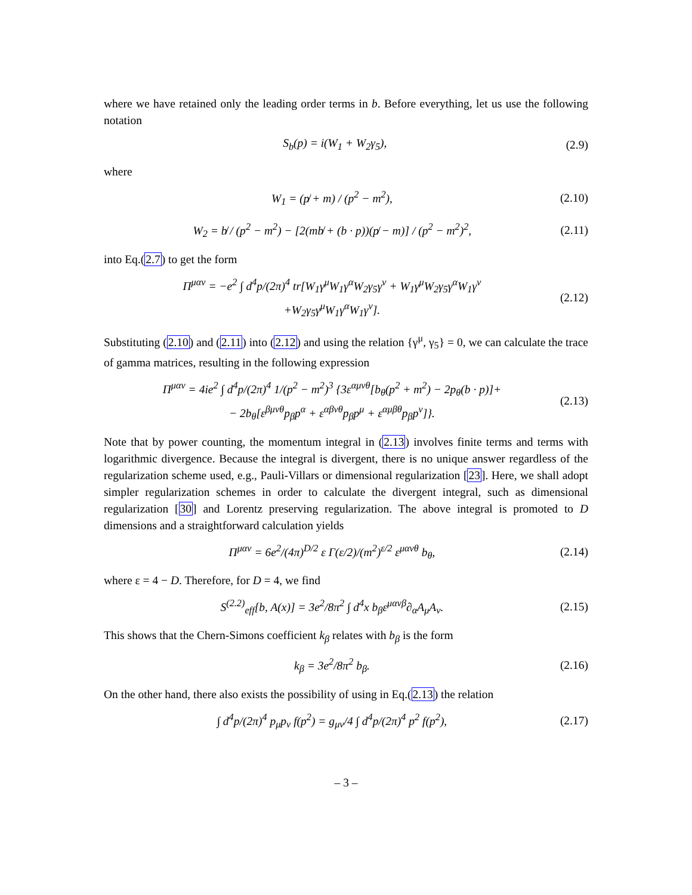where we have retained only the leading order terms in b. Before everything, let us use the following notation
S<sub>b</sub>(p) = i(W<sub>1</sub> + W<sub>2</sub>γ<sub>5</sub>), (2.9)
where
W<sub>1</sub> = (p̸ + m) / (p<sup>2</sup> − m<sup>2</sup>), (2.10)
W<sub>2</sub> = b̸ / (p<sup>2</sup> − m<sup>2</sup>) − [2(mb̸ + (b · p))(p̸ − m)] / (p<sup>2</sup> − m<sup>2</sup>)<sup>2</sup>, (2.11)
into Eq.(2.7) to get the form
Π<sup>μαν</sup> = −e<sup>2</sup> ∫ d<sup>4</sup>p/(2π)<sup>4</sup> tr[W<sub>1</sub>γ<sup>μ</sup>W<sub>1</sub>γ<sup>α</sup>W<sub>2</sub>γ<sub>5</sub>γ<sup>ν</sup> + W<sub>1</sub>γ<sup>μ</sup>W<sub>2</sub>γ<sub>5</sub>γ<sup>α</sup>W<sub>1</sub>γ<sup>ν</sup>
+W<sub>2</sub>γ<sub>5</sub>γ<sup>μ</sup>W<sub>1</sub>γ<sup>α</sup>W<sub>1</sub>γ<sup>ν</sup>]. (2.12)
Substituting (2.10) and (2.11) into (2.12) and using the relation {γ<sup>μ</sup>, γ<sub>5</sub>} = 0, we can calculate the trace of gamma matrices, resulting in the following expression
Π<sup>μαν</sup> = 4ie<sup>2</sup> ∫ d<sup>4</sup>p/(2π)<sup>4</sup> 1/(p<sup>2</sup> − m<sup>2</sup>)<sup>3</sup> {3ε<sup>αμνθ</sup>[b<sub>θ</sub>(p<sup>2</sup> + m<sup>2</sup>) − 2p<sub>θ</sub>(b · p)]+
− 2b<sub>θ</sub>[ε<sup>βμνθ</sup>p<sub>β</sub>p<sup>α</sup> + ε<sup>αβνθ</sup>p<sub>β</sub>p<sup>μ</sup> + ε<sup>αμβθ</sup>p<sub>β</sub>p<sup>ν</sup>]}. (2.13)
Note that by power counting, the momentum integral in (2.13) involves finite terms and terms with logarithmic divergence. Because the integral is divergent, there is no unique answer regardless of the regularization scheme used, e.g., Pauli-Villars or dimensional regularization [23]. Here, we shall adopt simpler regularization schemes in order to calculate the divergent integral, such as dimensional regularization [30] and Lorentz preserving regularization. The above integral is promoted to D dimensions and a straightforward calculation yields
Π<sup>μαν</sup> = 6e<sup>2</sup>/(4π)<sup>D/2</sup> ε Γ(ε/2)/(m<sup>2</sup>)<sup>ε/2</sup> ε<sup>μανθ</sup> b<sub>θ</sub>, (2.14)
where ε = 4 − D. Therefore, for D = 4, we find
S<sup>(2.2)</sup><sub>eff</sub>[b, A(x)] = 3e<sup>2</sup>/8π<sup>2</sup> ∫ d<sup>4</sup>x b<sub>β</sub>ε<sup>μανβ</sup>∂<sub>α</sub>A<sub>μ</sub>A<sub>ν</sub>. (2.15)
This shows that the Chern-Simons coefficient k<sub>β</sub> relates with b<sub>β</sub> is the form
k<sub>β</sub> = 3e<sup>2</sup>/8π<sup>2</sup> b<sub>β</sub>. (2.16)
On the other hand, there also exists the possibility of using in Eq.(2.13) the relation
∫ d<sup>4</sup>p/(2π)<sup>4</sup> p<sub>μ</sub>p<sub>ν</sub> f(p<sup>2</sup>) = g<sub>μν</sub>/4 ∫ d<sup>4</sup>p/(2π)<sup>4</sup> p<sup>2</sup> f(p<sup>2</sup>), (2.17)
– 3 –